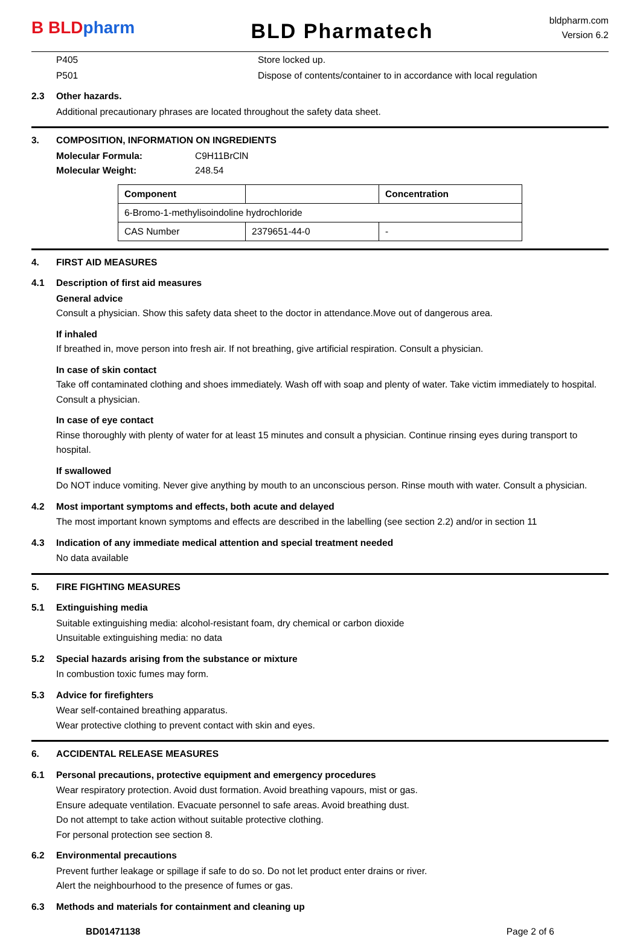B BLDpharm
BLD Pharmatech
bldpharm.com
Version 6.2
P405 Store locked up.
P501 Dispose of contents/container to in accordance with local regulation
2.3 Other hazards.
Additional precautionary phrases are located throughout the safety data sheet.
3. COMPOSITION, INFORMATION ON INGREDIENTS
Molecular Formula: C9H11BrClN
Molecular Weight: 248.54
| Component | | Concentration |
| --- | --- | --- |
| 6-Bromo-1-methylisoindoline hydrochloride | | |
| CAS Number | 2379651-44-0 | - |
4. FIRST AID MEASURES
4.1 Description of first aid measures
General advice
Consult a physician. Show this safety data sheet to the doctor in attendance.Move out of dangerous area.
If inhaled
If breathed in, move person into fresh air. If not breathing, give artificial respiration. Consult a physician.
In case of skin contact
Take off contaminated clothing and shoes immediately. Wash off with soap and plenty of water. Take victim immediately to hospital. Consult a physician.
In case of eye contact
Rinse thoroughly with plenty of water for at least 15 minutes and consult a physician. Continue rinsing eyes during transport to hospital.
If swallowed
Do NOT induce vomiting. Never give anything by mouth to an unconscious person. Rinse mouth with water. Consult a physician.
4.2 Most important symptoms and effects, both acute and delayed
The most important known symptoms and effects are described in the labelling (see section 2.2) and/or in section 11
4.3 Indication of any immediate medical attention and special treatment needed
No data available
5. FIRE FIGHTING MEASURES
5.1 Extinguishing media
Suitable extinguishing media: alcohol-resistant foam, dry chemical or carbon dioxide
Unsuitable extinguishing media: no data
5.2 Special hazards arising from the substance or mixture
In combustion toxic fumes may form.
5.3 Advice for firefighters
Wear self-contained breathing apparatus.
Wear protective clothing to prevent contact with skin and eyes.
6. ACCIDENTAL RELEASE MEASURES
6.1 Personal precautions, protective equipment and emergency procedures
Wear respiratory protection. Avoid dust formation. Avoid breathing vapours, mist or gas.
Ensure adequate ventilation. Evacuate personnel to safe areas. Avoid breathing dust.
Do not attempt to take action without suitable protective clothing.
For personal protection see section 8.
6.2 Environmental precautions
Prevent further leakage or spillage if safe to do so. Do not let product enter drains or river.
Alert the neighbourhood to the presence of fumes or gas.
6.3 Methods and materials for containment and cleaning up
BD01471138 Page 2 of 6